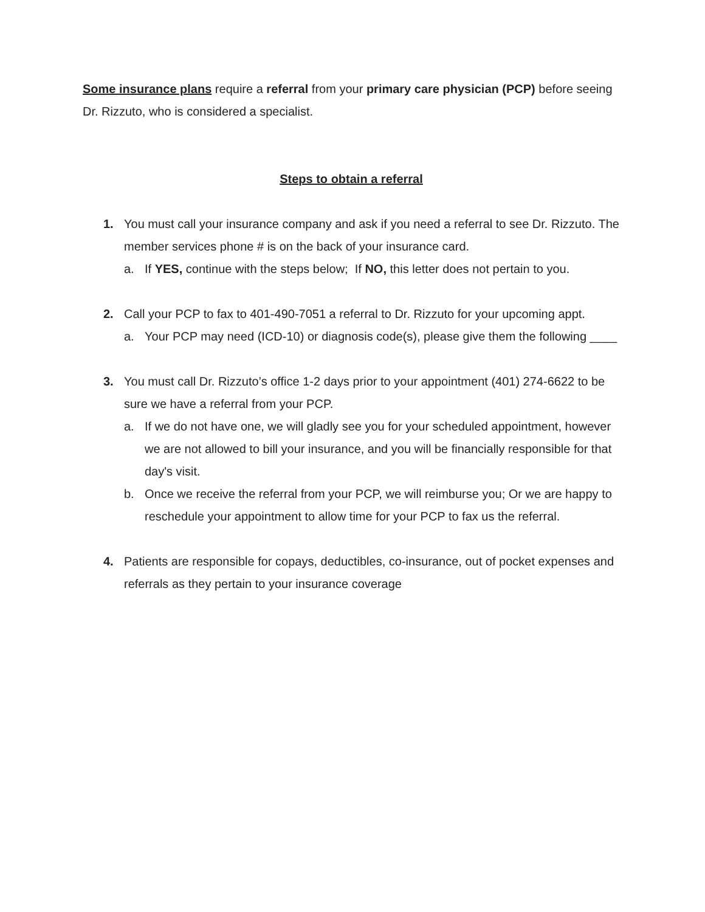Some insurance plans require a referral from your primary care physician (PCP) before seeing Dr. Rizzuto, who is considered a specialist.
Steps to obtain a referral
1. You must call your insurance company and ask if you need a referral to see Dr. Rizzuto. The member services phone # is on the back of your insurance card.
a. If YES, continue with the steps below; If NO, this letter does not pertain to you.
2. Call your PCP to fax to 401-490-7051 a referral to Dr. Rizzuto for your upcoming appt.
a. Your PCP may need (ICD-10) or diagnosis code(s), please give them the following ____
3. You must call Dr. Rizzuto’s office 1-2 days prior to your appointment (401) 274-6622 to be sure we have a referral from your PCP.
a. If we do not have one, we will gladly see you for your scheduled appointment, however we are not allowed to bill your insurance, and you will be financially responsible for that day's visit.
b. Once we receive the referral from your PCP, we will reimburse you; Or we are happy to reschedule your appointment to allow time for your PCP to fax us the referral.
4. Patients are responsible for copays, deductibles, co-insurance, out of pocket expenses and referrals as they pertain to your insurance coverage